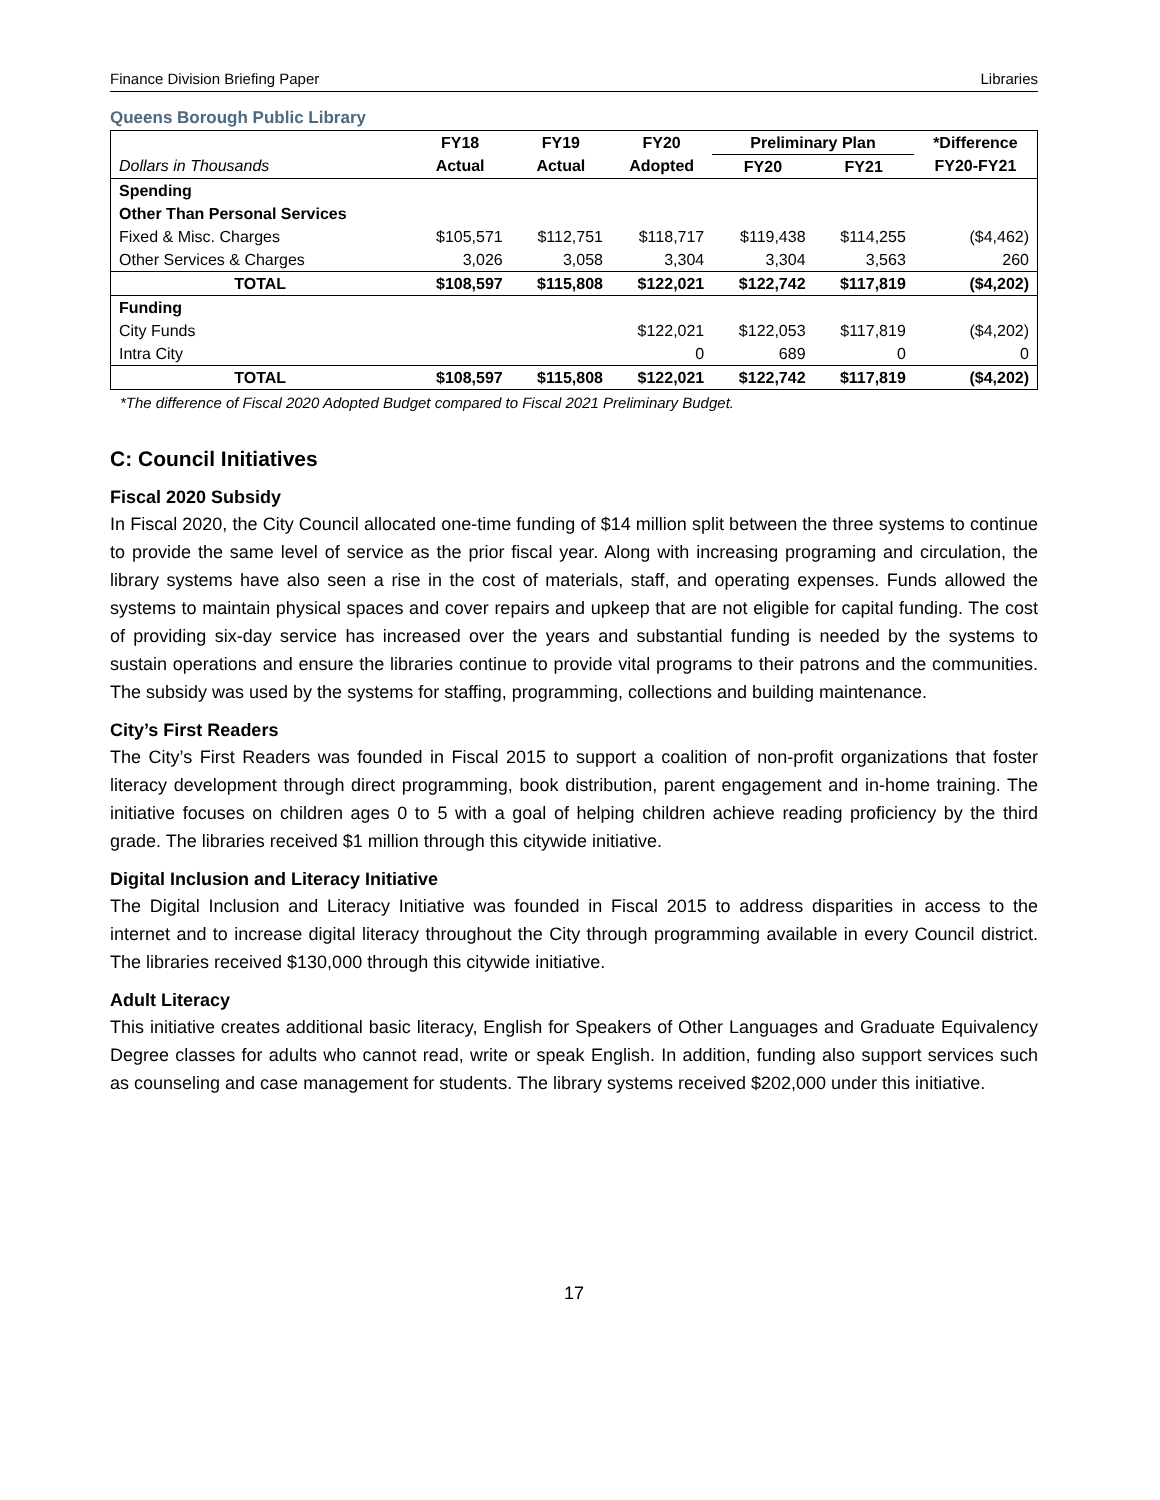Finance Division Briefing Paper Libraries
Queens Borough Public Library
| | FY18 | FY19 | FY20 | Preliminary Plan | | *Difference |
| --- | --- | --- | --- | --- | --- | --- |
| Dollars in Thousands | Actual | Actual | Adopted | FY20 | FY21 | FY20-FY21 |
| Spending | | | | | | |
| Other Than Personal Services | | | | | | |
| Fixed & Misc. Charges | $105,571 | $112,751 | $118,717 | $119,438 | $114,255 | ($4,462) |
| Other Services & Charges | 3,026 | 3,058 | 3,304 | 3,304 | 3,563 | 260 |
| TOTAL | $108,597 | $115,808 | $122,021 | $122,742 | $117,819 | ($4,202) |
| Funding | | | | | | |
| City Funds | | | $122,021 | $122,053 | $117,819 | ($4,202) |
| Intra City | | | 0 | 689 | 0 | 0 |
| TOTAL | $108,597 | $115,808 | $122,021 | $122,742 | $117,819 | ($4,202) |
*The difference of Fiscal 2020 Adopted Budget compared to Fiscal 2021 Preliminary Budget.
C: Council Initiatives
Fiscal 2020 Subsidy
In Fiscal 2020, the City Council allocated one-time funding of $14 million split between the three systems to continue to provide the same level of service as the prior fiscal year. Along with increasing programing and circulation, the library systems have also seen a rise in the cost of materials, staff, and operating expenses. Funds allowed the systems to maintain physical spaces and cover repairs and upkeep that are not eligible for capital funding. The cost of providing six-day service has increased over the years and substantial funding is needed by the systems to sustain operations and ensure the libraries continue to provide vital programs to their patrons and the communities. The subsidy was used by the systems for staffing, programming, collections and building maintenance.
City’s First Readers
The City’s First Readers was founded in Fiscal 2015 to support a coalition of non-profit organizations that foster literacy development through direct programming, book distribution, parent engagement and in-home training. The initiative focuses on children ages 0 to 5 with a goal of helping children achieve reading proficiency by the third grade. The libraries received $1 million through this citywide initiative.
Digital Inclusion and Literacy Initiative
The Digital Inclusion and Literacy Initiative was founded in Fiscal 2015 to address disparities in access to the internet and to increase digital literacy throughout the City through programming available in every Council district. The libraries received $130,000 through this citywide initiative.
Adult Literacy
This initiative creates additional basic literacy, English for Speakers of Other Languages and Graduate Equivalency Degree classes for adults who cannot read, write or speak English. In addition, funding also support services such as counseling and case management for students. The library systems received $202,000 under this initiative.
17